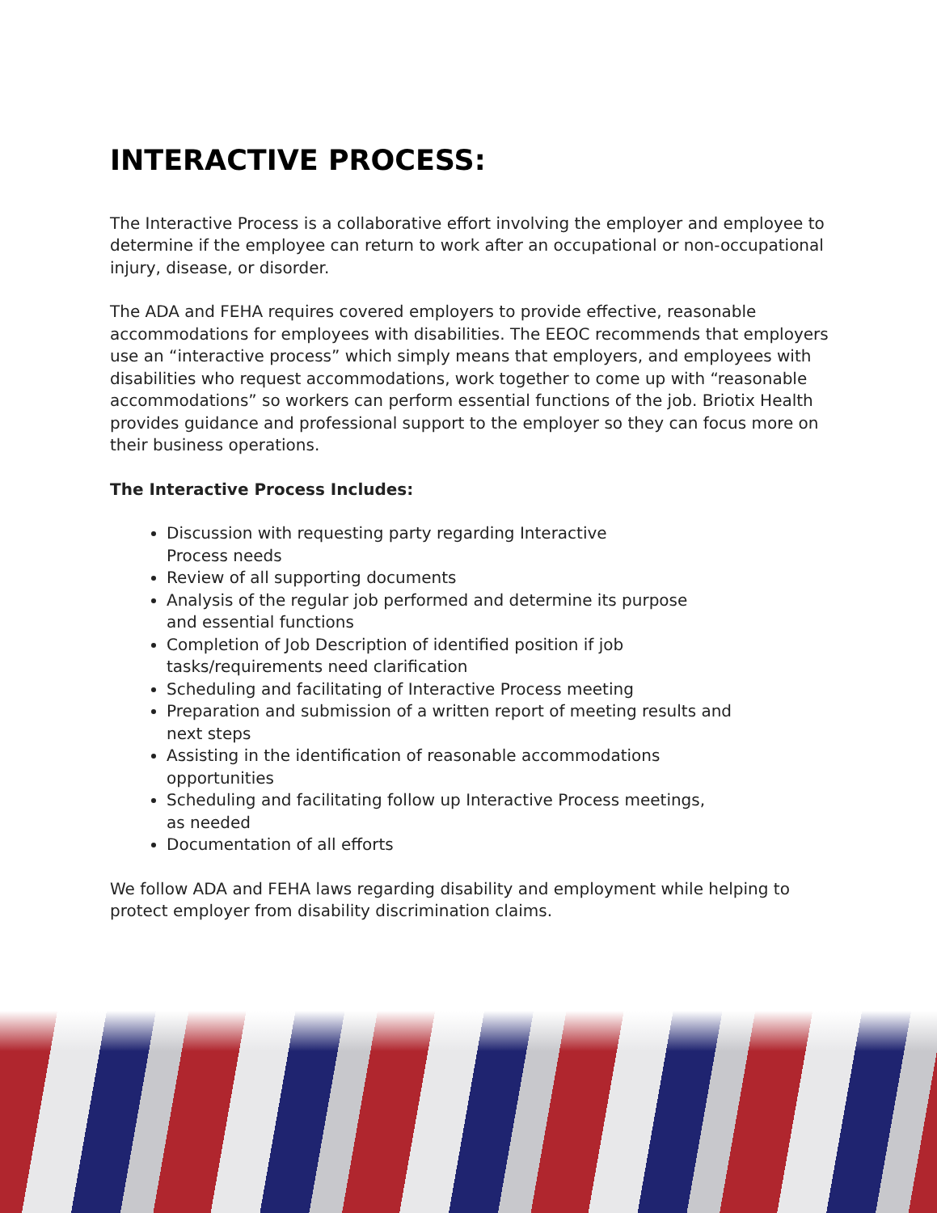INTERACTIVE PROCESS:
The Interactive Process is a collaborative effort involving the employer and employee to determine if the employee can return to work after an occupational or non-occupational injury, disease, or disorder.
The ADA and FEHA requires covered employers to provide effective, reasonable accommodations for employees with disabilities. The EEOC recommends that employers use an “interactive process” which simply means that employers, and employees with disabilities who request accommodations, work together to come up with “reasonable accommodations” so workers can perform essential functions of the job. Briotix Health provides guidance and professional support to the employer so they can focus more on their business operations.
The Interactive Process Includes:
Discussion with requesting party regarding Interactive
Process needs
Review of all supporting documents
Analysis of the regular job performed and determine its purpose
and essential functions
Completion of Job Description of identified position if job
tasks/requirements need clarification
Scheduling and facilitating of Interactive Process meeting
Preparation and submission of a written report of meeting results and
next steps
Assisting in the identification of reasonable accommodations
opportunities
Scheduling and facilitating follow up Interactive Process meetings,
as needed
Documentation of all efforts
We follow ADA and FEHA laws regarding disability and employment while helping to protect employer from disability discrimination claims.